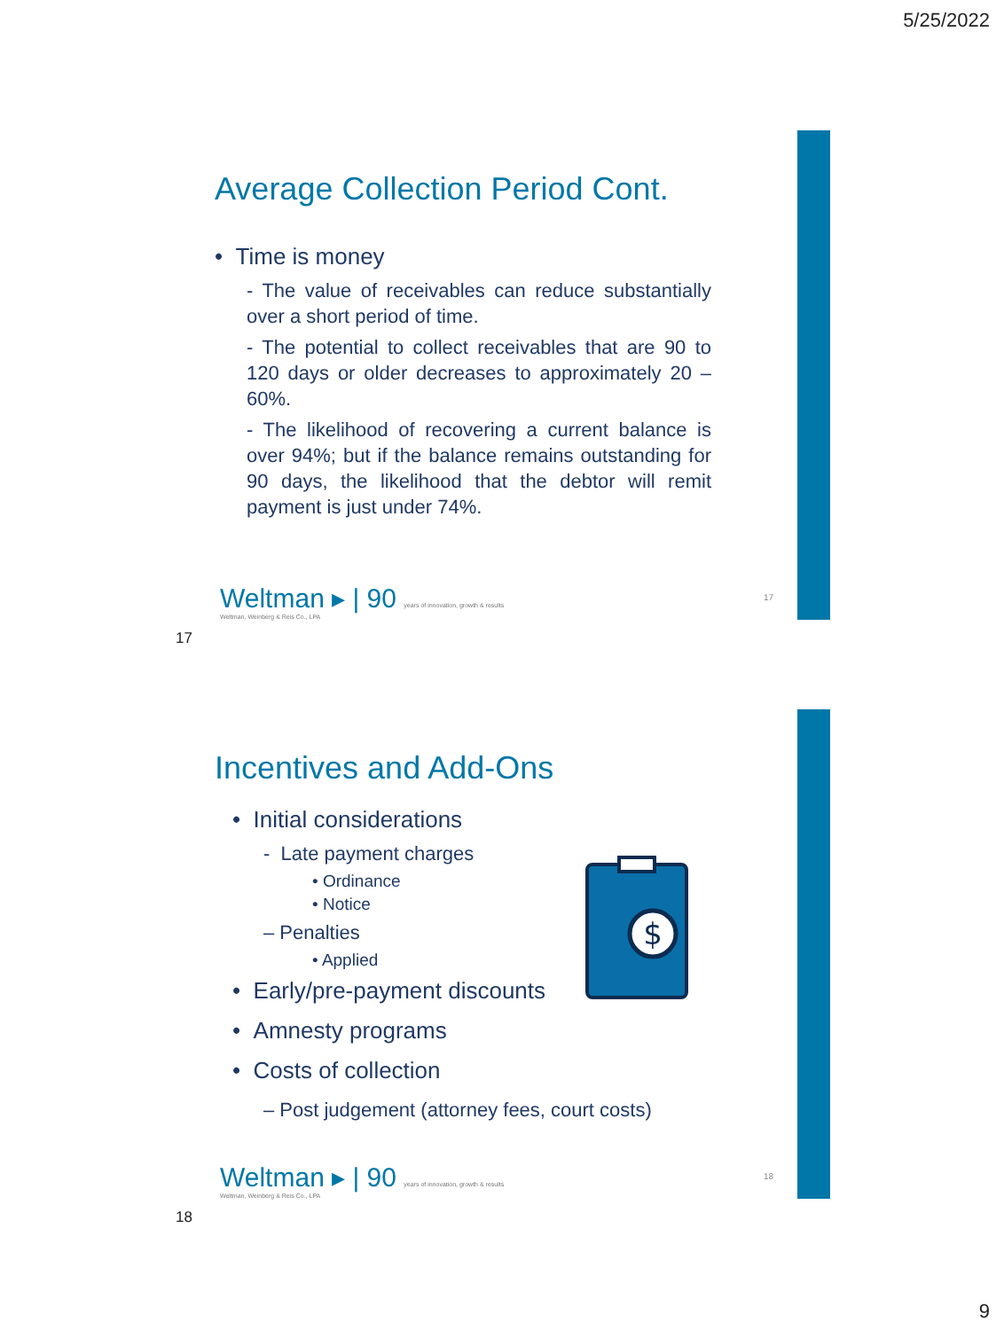5/25/2022
Average Collection Period Cont.
• Time is money
- The value of receivables can reduce substantially over a short period of time.
- The potential to collect receivables that are 90 to 120 days or older decreases to approximately 20 – 60%.
- The likelihood of recovering a current balance is over 94%; but if the balance remains outstanding for 90 days, the likelihood that the debtor will remit payment is just under 74%.
Weltman ▸ | 90 years of innovation, growth & results
Weltman, Weinberg & Reis Co., LPA
17
17
Incentives and Add-Ons
• Initial considerations
- Late payment charges
• Ordinance
• Notice
– Penalties
• Applied
• Early/pre-payment discounts
• Amnesty programs
• Costs of collection
– Post judgement (attorney fees, court costs)
$
Weltman ▸ | 90 years of innovation, growth & results
Weltman, Weinberg & Reis Co., LPA
18
18
9